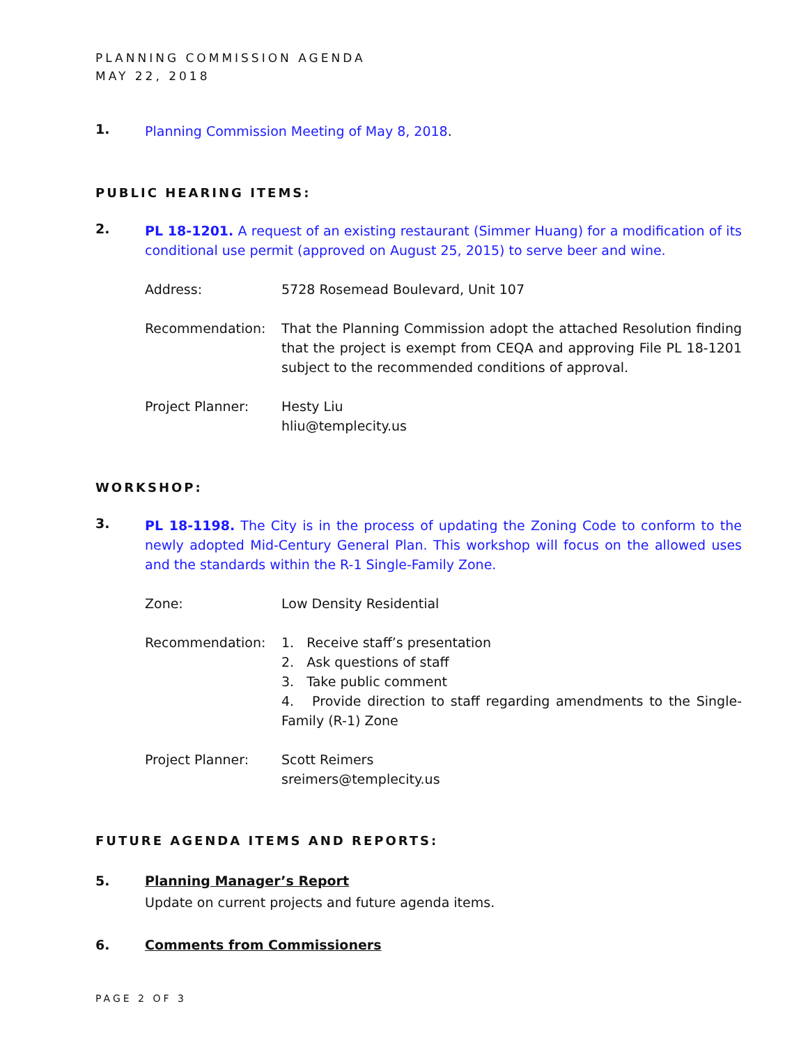PLANNING COMMISSION AGENDA
MAY 22, 2018
1.
Planning Commission Meeting of May 8, 2018.
PUBLIC HEARING ITEMS:
2.
PL 18-1201. A request of an existing restaurant (Simmer Huang) for a modification of its conditional use permit (approved on August 25, 2015) to serve beer and wine.
Address: 5728 Rosemead Boulevard, Unit 107
Recommendation:
That the Planning Commission adopt the attached Resolution finding that the project is exempt from CEQA and approving File PL 18-1201 subject to the recommended conditions of approval.
Project Planner: Hesty Liu
hliu@templecity.us
WORKSHOP:
3.
PL 18-1198. The City is in the process of updating the Zoning Code to conform to the newly adopted Mid-Century General Plan. This workshop will focus on the allowed uses and the standards within the R-1 Single-Family Zone.
Zone: Low Density Residential
Recommendation:
1. Receive staff’s presentation
2. Ask questions of staff
3. Take public comment
4. Provide direction to staff regarding amendments to the Single-Family (R-1) Zone
Project Planner: Scott Reimers
sreimers@templecity.us
FUTURE AGENDA ITEMS AND REPORTS:
5. Planning Manager’s Report
Update on current projects and future agenda items.
6. Comments from Commissioners
PAGE 2 OF 3